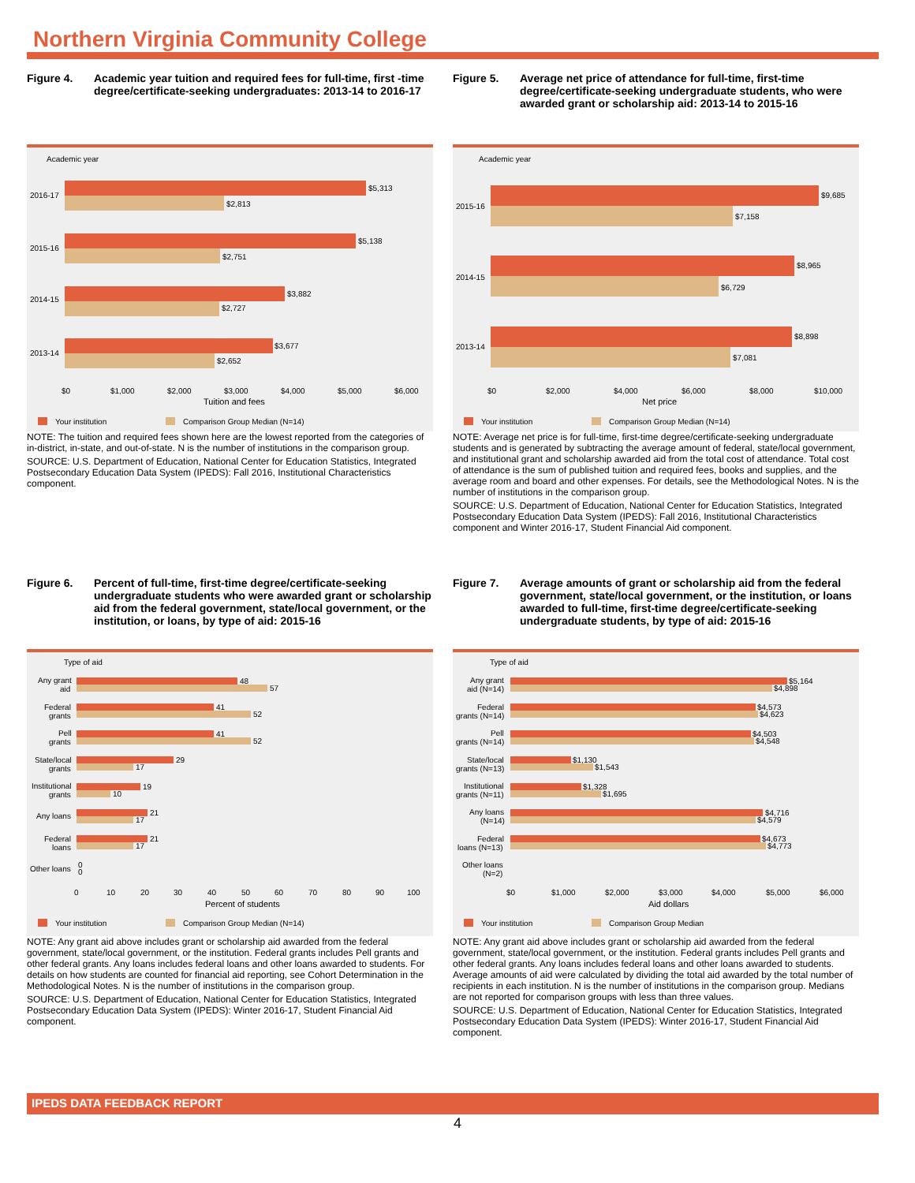Northern Virginia Community College
Figure 4. Academic year tuition and required fees for full-time, first -time degree/certificate-seeking undergraduates: 2013-14 to 2016-17
Academic year
2016-17
$5,313
$2,813
2015-16
$5,138
$2,751
2014-15
$3,882
$2,727
2013-14
$3,677
$2,652
$0
$1,000
$2,000
$3,000
$4,000
$5,000
$6,000
Tuition and fees
Your institution
Comparison Group Median (N=14)
NOTE: The tuition and required fees shown here are the lowest reported from the categories of in-district, in-state, and out-of-state. N is the number of institutions in the comparison group.
SOURCE: U.S. Department of Education, National Center for Education Statistics, Integrated Postsecondary Education Data System (IPEDS): Fall 2016, Institutional Characteristics component.
Figure 5. Average net price of attendance for full-time, first-time degree/certificate-seeking undergraduate students, who were awarded grant or scholarship aid: 2013-14 to 2015-16
Academic year
2015-16
$9,685
$7,158
2014-15
$8,965
$6,729
2013-14
$8,898
$7,081
$0
$2,000
$4,000
$6,000
$8,000
$10,000
Net price
Your institution
Comparison Group Median (N=14)
NOTE: Average net price is for full-time, first-time degree/certificate-seeking undergraduate students and is generated by subtracting the average amount of federal, state/local government, and institutional grant and scholarship awarded aid from the total cost of attendance. Total cost of attendance is the sum of published tuition and required fees, books and supplies, and the average room and board and other expenses. For details, see the Methodological Notes. N is the number of institutions in the comparison group.
SOURCE: U.S. Department of Education, National Center for Education Statistics, Integrated Postsecondary Education Data System (IPEDS): Fall 2016, Institutional Characteristics component and Winter 2016-17, Student Financial Aid component.
Figure 6. Percent of full-time, first-time degree/certificate-seeking undergraduate students who were awarded grant or scholarship aid from the federal government, state/local government, or the institution, or loans, by type of aid: 2015-16
Type of aid
Any grant
aid
48
57
Federal
grants
41
52
Pell
grants
41
52
State/local
grants
29
17
Institutional
grants
19
10
Any loans
21
17
Federal
loans
21
17
Other loans
0
0
0
10
20
30
40
50
60
70
80
90
100
Percent of students
Your institution
Comparison Group Median (N=14)
NOTE: Any grant aid above includes grant or scholarship aid awarded from the federal government, state/local government, or the institution. Federal grants includes Pell grants and other federal grants. Any loans includes federal loans and other loans awarded to students. For details on how students are counted for financial aid reporting, see Cohort Determination in the Methodological Notes. N is the number of institutions in the comparison group.
SOURCE: U.S. Department of Education, National Center for Education Statistics, Integrated Postsecondary Education Data System (IPEDS): Winter 2016-17, Student Financial Aid component.
Figure 7. Average amounts of grant or scholarship aid from the federal government, state/local government, or the institution, or loans awarded to full-time, first-time degree/certificate-seeking undergraduate students, by type of aid: 2015-16
Type of aid
Any grant
aid (N=14)
$5,164
$4,898
Federal
grants (N=14)
$4,573
$4,623
Pell
grants (N=14)
$4,503
$4,548
State/local
grants (N=13)
$1,130
$1,543
Institutional
grants (N=11)
$1,328
$1,695
Any loans
(N=14)
$4,716
$4,579
Federal
loans (N=13)
$4,673
$4,773
Other loans
(N=2)
$0
$1,000
$2,000
$3,000
$4,000
$5,000
$6,000
Aid dollars
Your institution
Comparison Group Median
NOTE: Any grant aid above includes grant or scholarship aid awarded from the federal government, state/local government, or the institution. Federal grants includes Pell grants and other federal grants. Any loans includes federal loans and other loans awarded to students. Average amounts of aid were calculated by dividing the total aid awarded by the total number of recipients in each institution. N is the number of institutions in the comparison group. Medians are not reported for comparison groups with less than three values.
SOURCE: U.S. Department of Education, National Center for Education Statistics, Integrated Postsecondary Education Data System (IPEDS): Winter 2016-17, Student Financial Aid component.
IPEDS DATA FEEDBACK REPORT
4